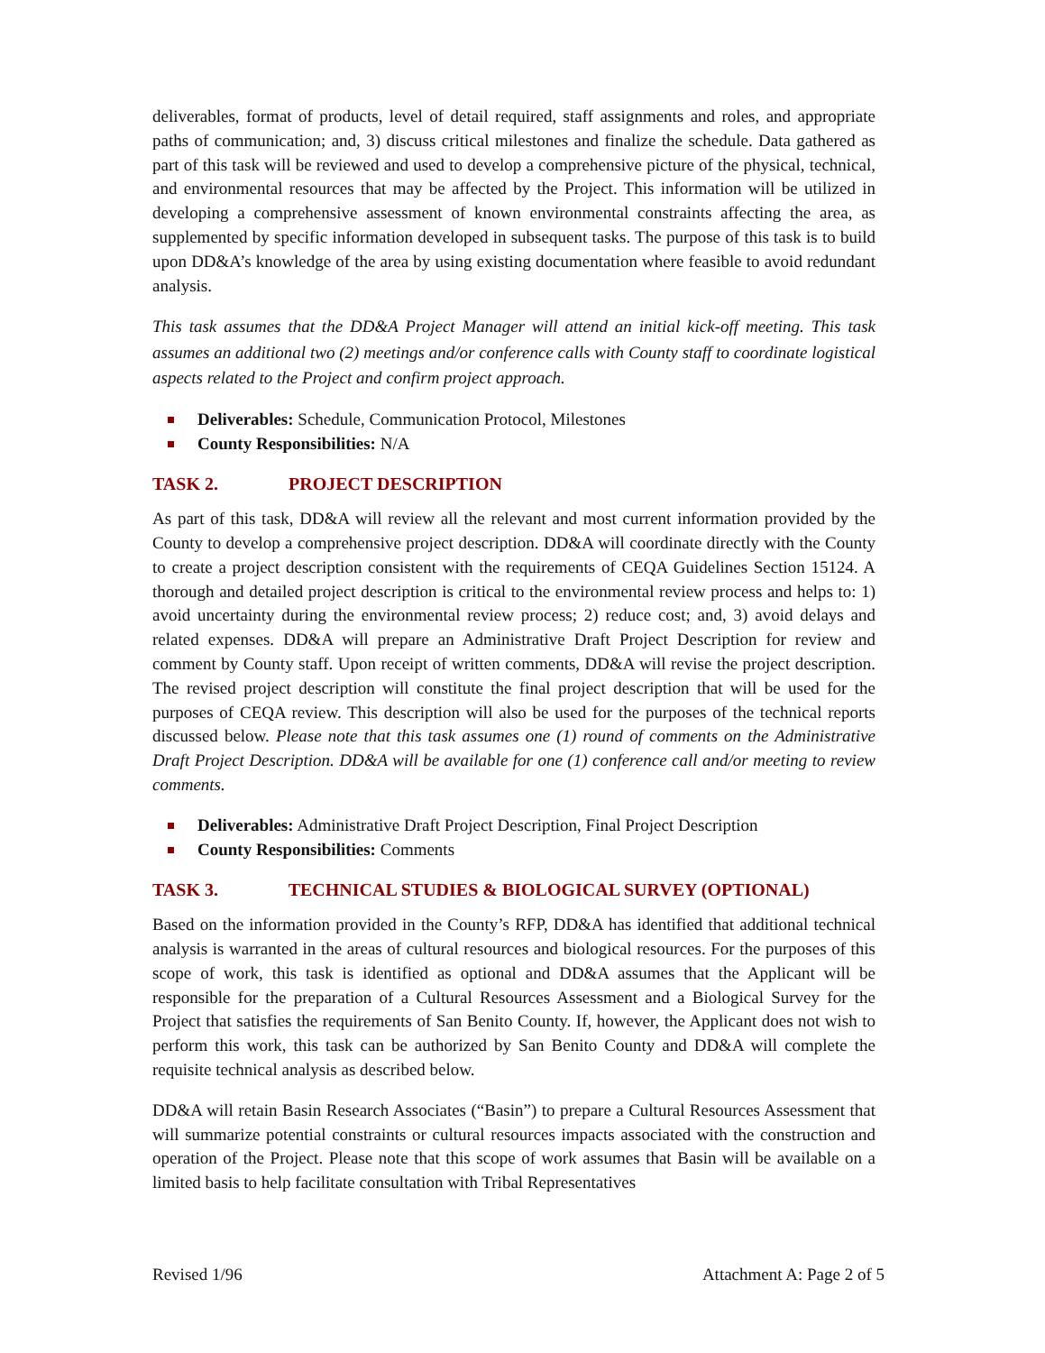deliverables, format of products, level of detail required, staff assignments and roles, and appropriate paths of communication; and, 3) discuss critical milestones and finalize the schedule. Data gathered as part of this task will be reviewed and used to develop a comprehensive picture of the physical, technical, and environmental resources that may be affected by the Project. This information will be utilized in developing a comprehensive assessment of known environmental constraints affecting the area, as supplemented by specific information developed in subsequent tasks. The purpose of this task is to build upon DD&A’s knowledge of the area by using existing documentation where feasible to avoid redundant analysis.
This task assumes that the DD&A Project Manager will attend an initial kick-off meeting. This task assumes an additional two (2) meetings and/or conference calls with County staff to coordinate logistical aspects related to the Project and confirm project approach.
Deliverables: Schedule, Communication Protocol, Milestones
County Responsibilities: N/A
TASK 2. PROJECT DESCRIPTION
As part of this task, DD&A will review all the relevant and most current information provided by the County to develop a comprehensive project description. DD&A will coordinate directly with the County to create a project description consistent with the requirements of CEQA Guidelines Section 15124. A thorough and detailed project description is critical to the environmental review process and helps to: 1) avoid uncertainty during the environmental review process; 2) reduce cost; and, 3) avoid delays and related expenses. DD&A will prepare an Administrative Draft Project Description for review and comment by County staff. Upon receipt of written comments, DD&A will revise the project description. The revised project description will constitute the final project description that will be used for the purposes of CEQA review. This description will also be used for the purposes of the technical reports discussed below. Please note that this task assumes one (1) round of comments on the Administrative Draft Project Description. DD&A will be available for one (1) conference call and/or meeting to review comments.
Deliverables: Administrative Draft Project Description, Final Project Description
County Responsibilities: Comments
TASK 3. TECHNICAL STUDIES & BIOLOGICAL SURVEY (OPTIONAL)
Based on the information provided in the County’s RFP, DD&A has identified that additional technical analysis is warranted in the areas of cultural resources and biological resources. For the purposes of this scope of work, this task is identified as optional and DD&A assumes that the Applicant will be responsible for the preparation of a Cultural Resources Assessment and a Biological Survey for the Project that satisfies the requirements of San Benito County. If, however, the Applicant does not wish to perform this work, this task can be authorized by San Benito County and DD&A will complete the requisite technical analysis as described below.
DD&A will retain Basin Research Associates (“Basin”) to prepare a Cultural Resources Assessment that will summarize potential constraints or cultural resources impacts associated with the construction and operation of the Project. Please note that this scope of work assumes that Basin will be available on a limited basis to help facilitate consultation with Tribal Representatives
Revised 1/96 Attachment A: Page 2 of 5